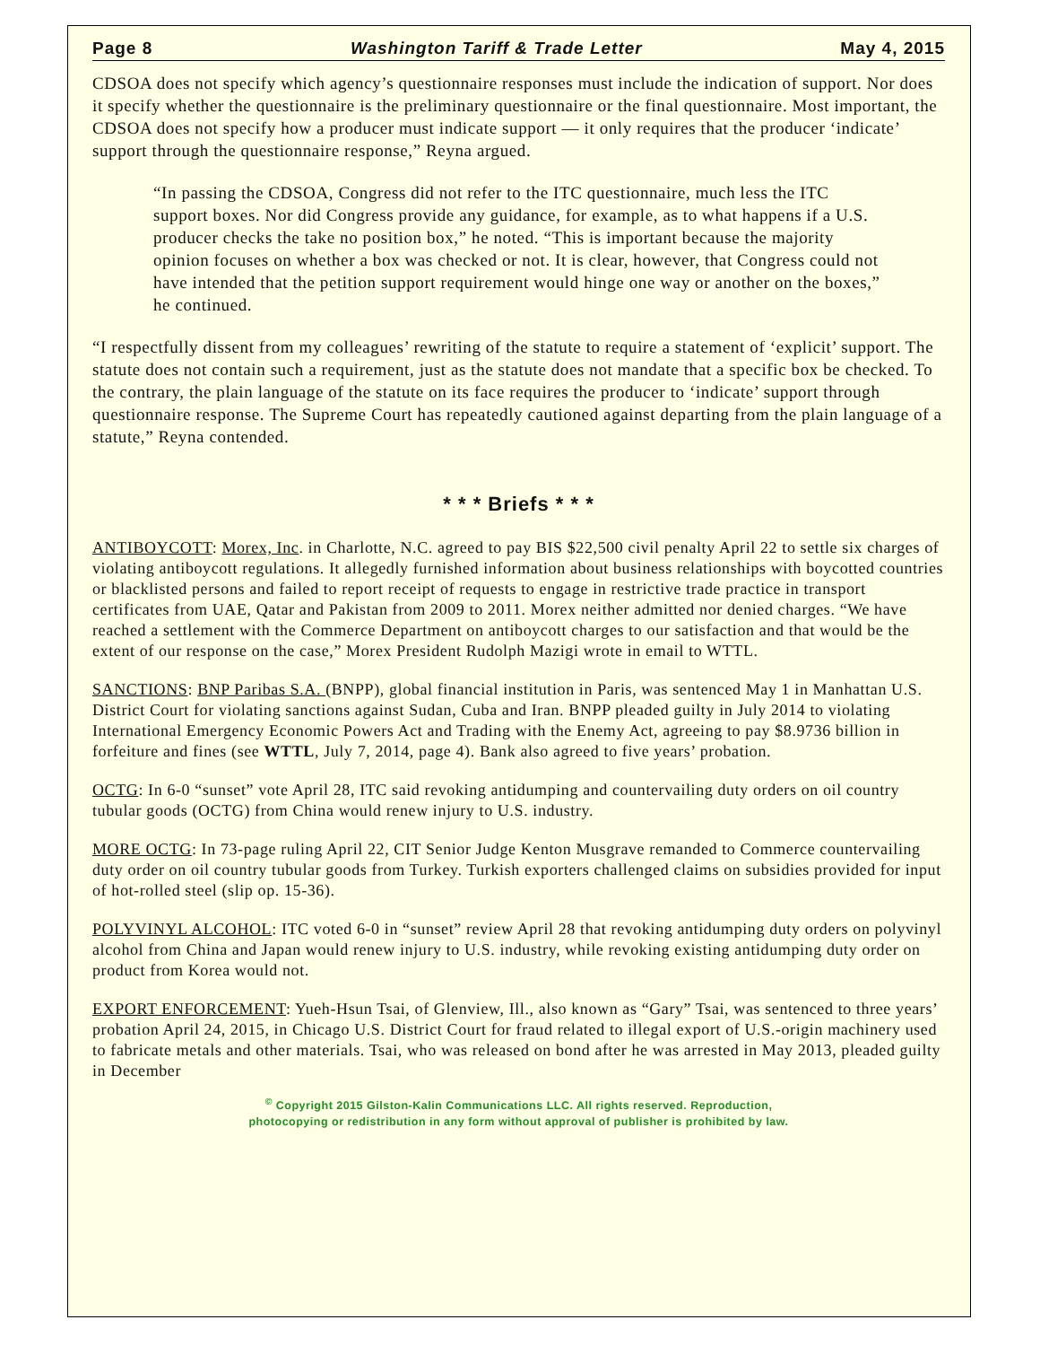Page 8 Washington Tariff & Trade Letter May 4, 2015
CDSOA does not specify which agency’s questionnaire responses must include the indication of support. Nor does it specify whether the questionnaire is the preliminary questionnaire or the final questionnaire. Most important, the CDSOA does not specify how a producer must indicate support — it only requires that the producer ‘indicate’ support through the questionnaire response,” Reyna argued.
“In passing the CDSOA, Congress did not refer to the ITC questionnaire, much less the ITC support boxes. Nor did Congress provide any guidance, for example, as to what happens if a U.S. producer checks the take no position box,” he noted. “This is important because the majority opinion focuses on whether a box was checked or not. It is clear, however, that Congress could not have intended that the petition support requirement would hinge one way or another on the boxes,” he continued.
“I respectfully dissent from my colleagues’ rewriting of the statute to require a statement of ‘explicit’ support. The statute does not contain such a requirement, just as the statute does not mandate that a specific box be checked. To the contrary, the plain language of the statute on its face requires the producer to ‘indicate’ support through questionnaire response. The Supreme Court has repeatedly cautioned against departing from the plain language of a statute,” Reyna contended.
* * * Briefs * * *
ANTIBOYCOTT: Morex, Inc. in Charlotte, N.C. agreed to pay BIS $22,500 civil penalty April 22 to settle six charges of violating antiboycott regulations. It allegedly furnished information about business relationships with boycotted countries or blacklisted persons and failed to report receipt of requests to engage in restrictive trade practice in transport certificates from UAE, Qatar and Pakistan from 2009 to 2011. Morex neither admitted nor denied charges. “We have reached a settlement with the Commerce Department on antiboycott charges to our satisfaction and that would be the extent of our response on the case,” Morex President Rudolph Mazigi wrote in email to WTTL.
SANCTIONS: BNP Paribas S.A. (BNPP), global financial institution in Paris, was sentenced May 1 in Manhattan U.S. District Court for violating sanctions against Sudan, Cuba and Iran. BNPP pleaded guilty in July 2014 to violating International Emergency Economic Powers Act and Trading with the Enemy Act, agreeing to pay $8.9736 billion in forfeiture and fines (see WTTL, July 7, 2014, page 4). Bank also agreed to five years’ probation.
OCTG: In 6-0 “sunset” vote April 28, ITC said revoking antidumping and countervailing duty orders on oil country tubular goods (OCTG) from China would renew injury to U.S. industry.
MORE OCTG: In 73-page ruling April 22, CIT Senior Judge Kenton Musgrave remanded to Commerce countervailing duty order on oil country tubular goods from Turkey. Turkish exporters challenged claims on subsidies provided for input of hot-rolled steel (slip op. 15-36).
POLYVINYL ALCOHOL: ITC voted 6-0 in “sunset” review April 28 that revoking antidumping duty orders on polyvinyl alcohol from China and Japan would renew injury to U.S. industry, while revoking existing antidumping duty order on product from Korea would not.
EXPORT ENFORCEMENT: Yueh-Hsun Tsai, of Glenview, Ill., also known as “Gary” Tsai, was sentenced to three years’ probation April 24, 2015, in Chicago U.S. District Court for fraud related to illegal export of U.S.-origin machinery used to fabricate metals and other materials. Tsai, who was released on bond after he was arrested in May 2013, pleaded guilty in December
<sup>©</sup> Copyright 2015 Gilston-Kalin Communications LLC. All rights reserved. Reproduction,
photocopying or redistribution in any form without approval of publisher is prohibited by law.